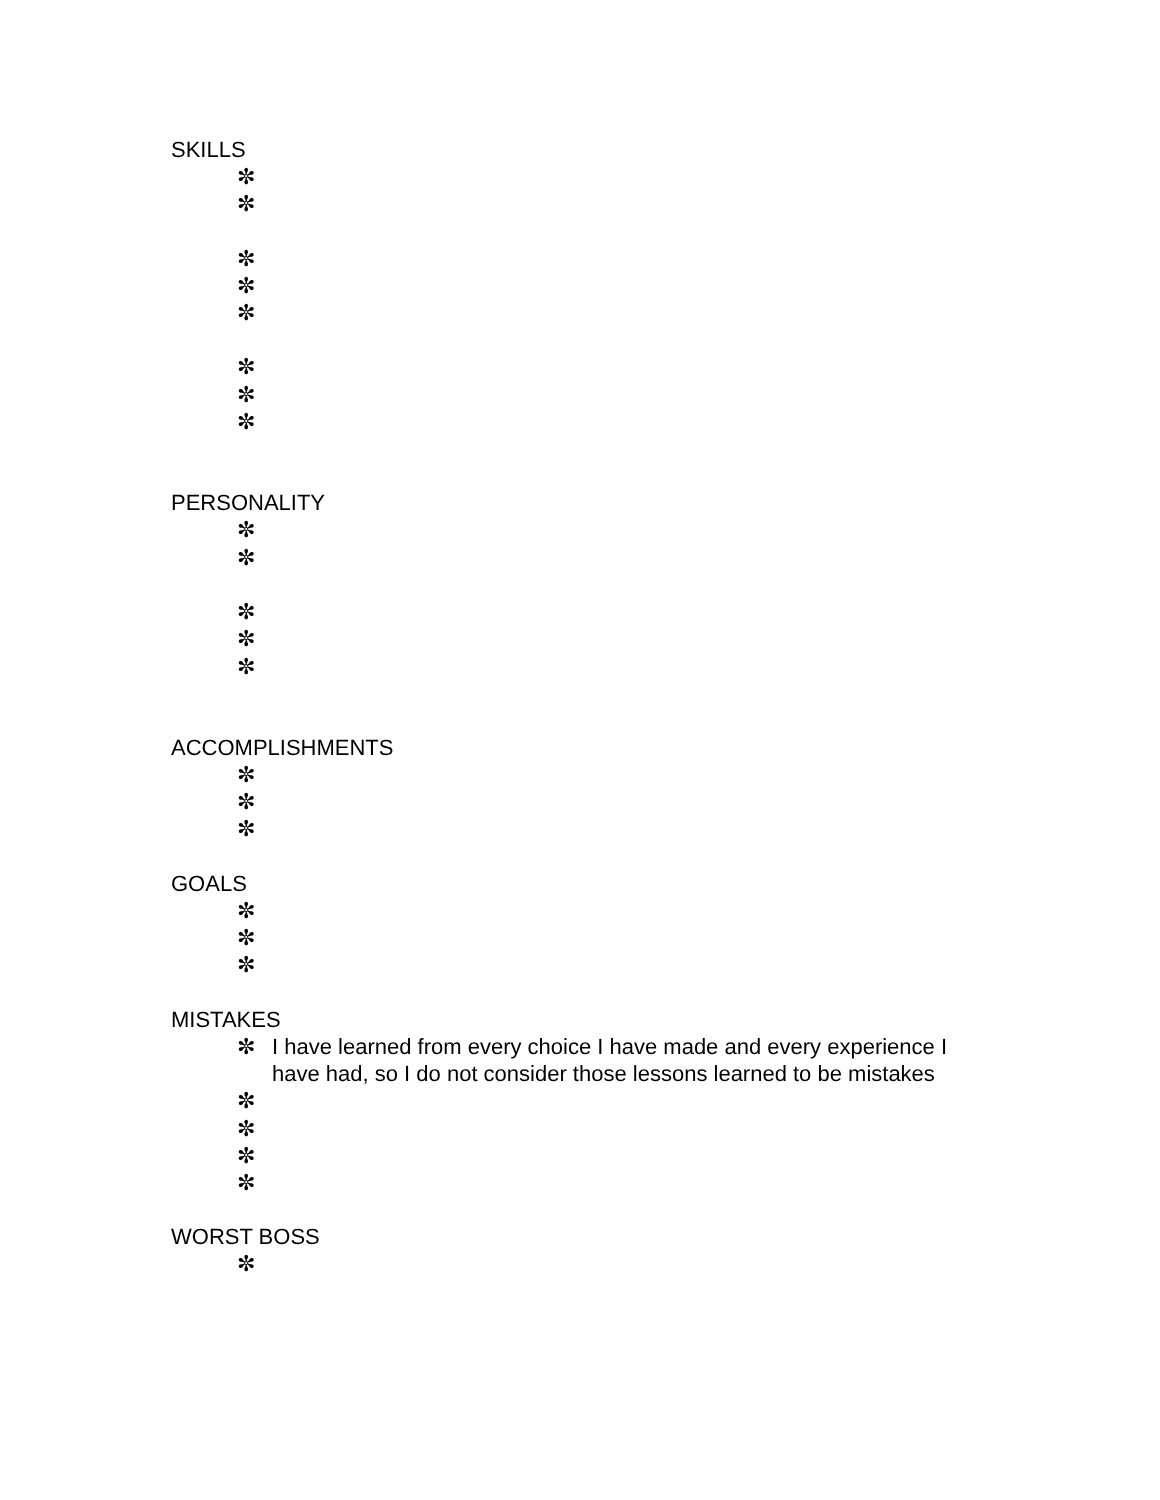SKILLS
✼
✼
✼
✼
✼
✼
✼
✼
PERSONALITY
✼
✼
✼
✼
✼
ACCOMPLISHMENTS
✼
✼
✼
GOALS
✼
✼
✼
MISTAKES
✼ I have learned from every choice I have made and every experience I have had, so I do not consider those lessons learned to be mistakes
✼
✼
✼
✼
WORST BOSS
✼